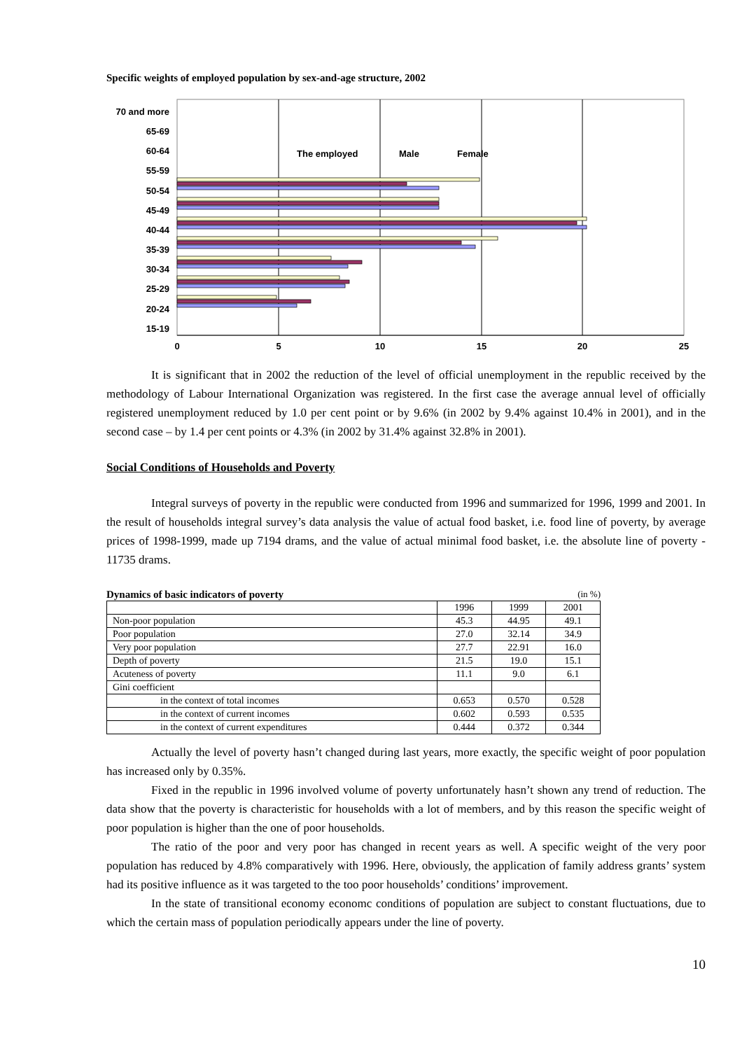Specific weights of employed population by sex-and-age structure, 2002
70 and more
65-69
60-64
55-59
50-54
45-49
40-44
35-39
30-34
25-29
20-24
15-19
The employed
Male
Female
0
5
10
15
20
25
It is significant that in 2002 the reduction of the level of official unemployment in the republic received by the methodology of Labour International Organization was registered. In the first case the average annual level of officially registered unemployment reduced by 1.0 per cent point or by 9.6% (in 2002 by 9.4% against 10.4% in 2001), and in the second case – by 1.4 per cent points or 4.3% (in 2002 by 31.4% against 32.8% in 2001).
Social Conditions of Households and Poverty
Integral surveys of poverty in the republic were conducted from 1996 and summarized for 1996, 1999 and 2001. In the result of households integral survey’s data analysis the value of actual food basket, i.e. food line of poverty, by average prices of 1998-1999, made up 7194 drams, and the value of actual minimal food basket, i.e. the absolute line of poverty - 11735 drams.
Dynamics of basic indicators of poverty
(in %)
| | 1996 | 1999 | 2001 |
| Non-poor population | 45.3 | 44.95 | 49.1 |
| Poor population | 27.0 | 32.14 | 34.9 |
| Very poor population | 27.7 | 22.91 | 16.0 |
| Depth of poverty | 21.5 | 19.0 | 15.1 |
| Acuteness of poverty | 11.1 | 9.0 | 6.1 |
| Gini coefficient | | | |
| in the context of total incomes | 0.653 | 0.570 | 0.528 |
| in the context of current incomes | 0.602 | 0.593 | 0.535 |
| in the context of current expenditures | 0.444 | 0.372 | 0.344 |
Actually the level of poverty hasn’t changed during last years, more exactly, the specific weight of poor population has increased only by 0.35%.
Fixed in the republic in 1996 involved volume of poverty unfortunately hasn’t shown any trend of reduction. The data show that the poverty is characteristic for households with a lot of members, and by this reason the specific weight of poor population is higher than the one of poor households.
The ratio of the poor and very poor has changed in recent years as well. A specific weight of the very poor population has reduced by 4.8% comparatively with 1996. Here, obviously, the application of family address grants’ system had its positive influence as it was targeted to the too poor households’ conditions’ improvement.
In the state of transitional economy economc conditions of population are subject to constant fluctuations, due to which the certain mass of population periodically appears under the line of poverty.
10